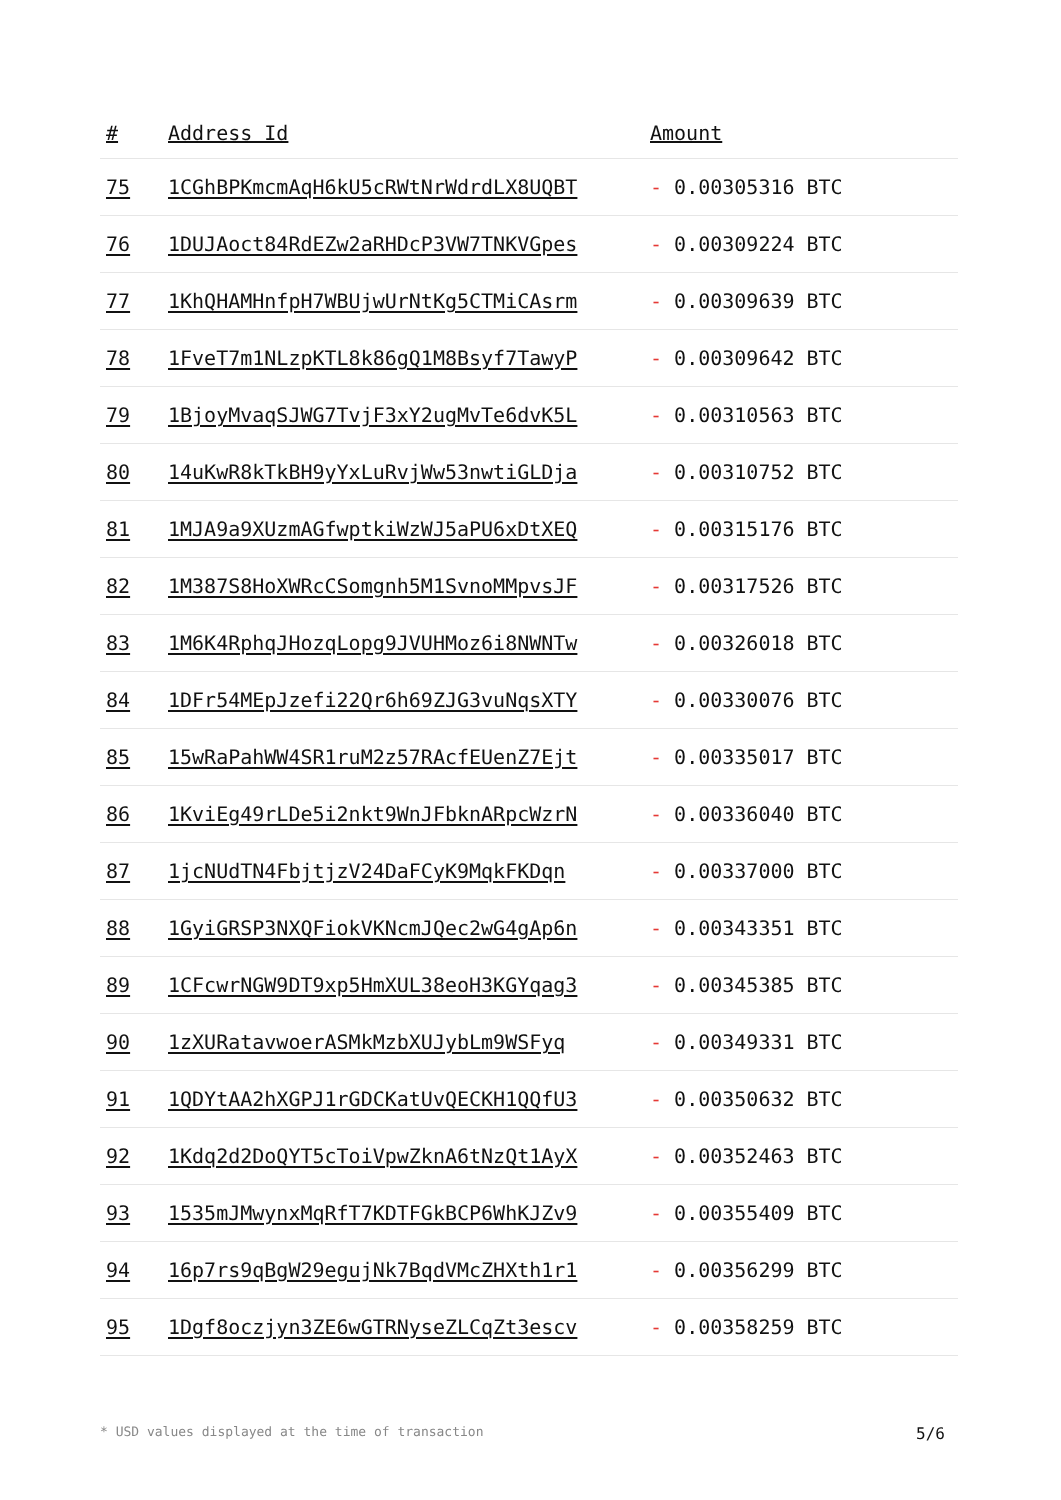| # | Address Id | Amount |
| --- | --- | --- |
| 75 | 1CGhBPKmcmAqH6kU5cRWtNrWdrdLX8UQBT | - 0.00305316 BTC |
| 76 | 1DUJAoct84RdEZw2aRHDcP3VW7TNKVGpes | - 0.00309224 BTC |
| 77 | 1KhQHAMHnfpH7WBUjwUrNtKg5CTMiCAsrm | - 0.00309639 BTC |
| 78 | 1FveT7m1NLzpKTL8k86gQ1M8Bsyf7TawyP | - 0.00309642 BTC |
| 79 | 1BjoyMvaqSJWG7TvjF3xY2ugMvTe6dvK5L | - 0.00310563 BTC |
| 80 | 14uKwR8kTkBH9yYxLuRvjWw53nwtiGLDja | - 0.00310752 BTC |
| 81 | 1MJA9a9XUzmAGfwptkiWzWJ5aPU6xDtXEQ | - 0.00315176 BTC |
| 82 | 1M387S8HoXWRcCSomgnh5M1SvnoMMpvsJF | - 0.00317526 BTC |
| 83 | 1M6K4RphqJHozqLopg9JVUHMoz6i8NWNTw | - 0.00326018 BTC |
| 84 | 1DFr54MEpJzefi22Qr6h69ZJG3vuNqsXTY | - 0.00330076 BTC |
| 85 | 15wRaPahWW4SR1ruM2z57RAcfEUenZ7Ejt | - 0.00335017 BTC |
| 86 | 1KviEg49rLDe5i2nkt9WnJFbknARpcWzrN | - 0.00336040 BTC |
| 87 | 1jcNUdTN4FbjtjzV24DaFCyK9MqkFKDqn | - 0.00337000 BTC |
| 88 | 1GyiGRSP3NXQFiokVKNcmJQec2wG4gAp6n | - 0.00343351 BTC |
| 89 | 1CFcwrNGW9DT9xp5HmXUL38eoH3KGYqag3 | - 0.00345385 BTC |
| 90 | 1zXURatavwoerASMkMzbXUJybLm9WSFyq | - 0.00349331 BTC |
| 91 | 1QDYtAA2hXGPJ1rGDCKatUvQECKH1QQfU3 | - 0.00350632 BTC |
| 92 | 1Kdq2d2DoQYT5cToiVpwZknA6tNzQt1AyX | - 0.00352463 BTC |
| 93 | 1535mJMwynxMqRfT7KDTFGkBCP6WhKJZv9 | - 0.00355409 BTC |
| 94 | 16p7rs9qBgW29egujNk7BqdVMcZHXth1r1 | - 0.00356299 BTC |
| 95 | 1Dgf8oczjyn3ZE6wGTRNyseZLCqZt3escv | - 0.00358259 BTC |
* USD values displayed at the time of transaction 5/6